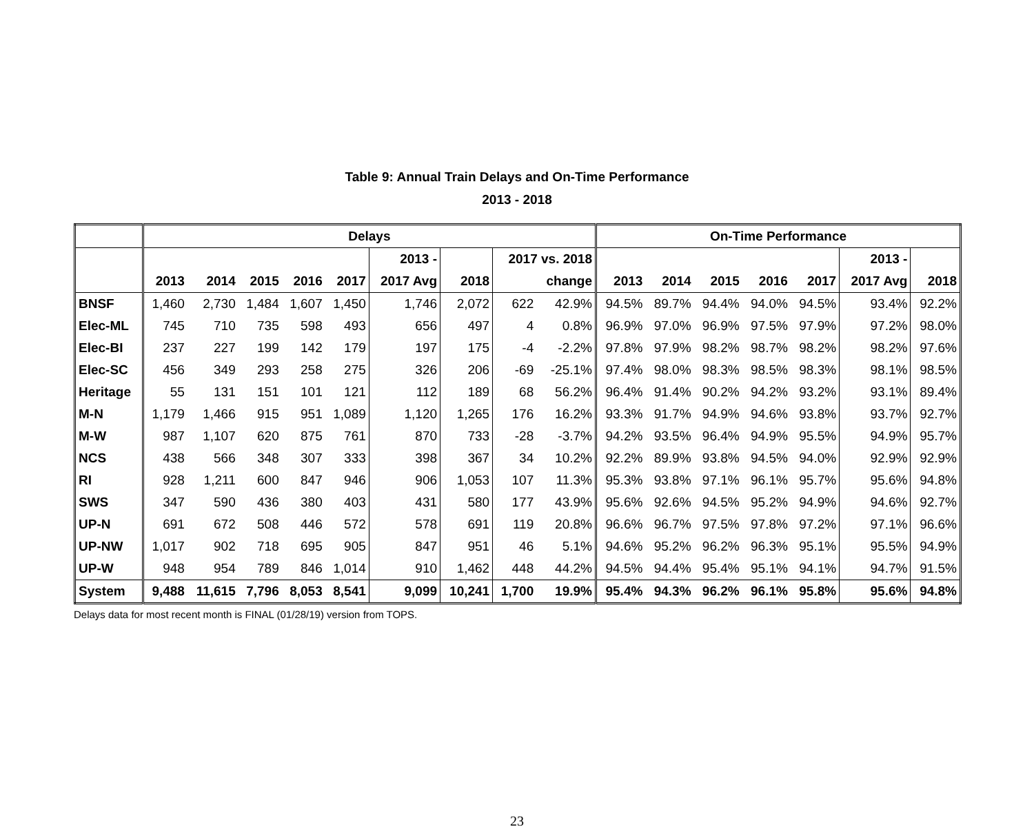Table 9: Annual Train Delays and On-Time Performance
2013 - 2018
| | Delays | | | | | | | | | On-Time Performance | | | | | | |
| --- | --- | --- | --- | --- | --- | --- | --- | --- | --- | --- | --- | --- | --- | --- | --- | --- |
| | | | | | | 2013 - | | 2017 vs. 2018 | | | | | | | 2013 - | |
| | 2013 | 2014 | 2015 | 2016 | 2017 | 2017 Avg | 2018 | | change | 2013 | 2014 | 2015 | 2016 | 2017 | 2017 Avg | 2018 |
| BNSF | 1,460 | 2,730 | 1,484 | 1,607 | 1,450 | 1,746 | 2,072 | 622 | 42.9% | 94.5% | 89.7% | 94.4% | 94.0% | 94.5% | 93.4% | 92.2% |
| Elec-ML | 745 | 710 | 735 | 598 | 493 | 656 | 497 | 4 | 0.8% | 96.9% | 97.0% | 96.9% | 97.5% | 97.9% | 97.2% | 98.0% |
| Elec-BI | 237 | 227 | 199 | 142 | 179 | 197 | 175 | -4 | -2.2% | 97.8% | 97.9% | 98.2% | 98.7% | 98.2% | 98.2% | 97.6% |
| Elec-SC | 456 | 349 | 293 | 258 | 275 | 326 | 206 | -69 | -25.1% | 97.4% | 98.0% | 98.3% | 98.5% | 98.3% | 98.1% | 98.5% |
| Heritage | 55 | 131 | 151 | 101 | 121 | 112 | 189 | 68 | 56.2% | 96.4% | 91.4% | 90.2% | 94.2% | 93.2% | 93.1% | 89.4% |
| M-N | 1,179 | 1,466 | 915 | 951 | 1,089 | 1,120 | 1,265 | 176 | 16.2% | 93.3% | 91.7% | 94.9% | 94.6% | 93.8% | 93.7% | 92.7% |
| M-W | 987 | 1,107 | 620 | 875 | 761 | 870 | 733 | -28 | -3.7% | 94.2% | 93.5% | 96.4% | 94.9% | 95.5% | 94.9% | 95.7% |
| NCS | 438 | 566 | 348 | 307 | 333 | 398 | 367 | 34 | 10.2% | 92.2% | 89.9% | 93.8% | 94.5% | 94.0% | 92.9% | 92.9% |
| RI | 928 | 1,211 | 600 | 847 | 946 | 906 | 1,053 | 107 | 11.3% | 95.3% | 93.8% | 97.1% | 96.1% | 95.7% | 95.6% | 94.8% |
| SWS | 347 | 590 | 436 | 380 | 403 | 431 | 580 | 177 | 43.9% | 95.6% | 92.6% | 94.5% | 95.2% | 94.9% | 94.6% | 92.7% |
| UP-N | 691 | 672 | 508 | 446 | 572 | 578 | 691 | 119 | 20.8% | 96.6% | 96.7% | 97.5% | 97.8% | 97.2% | 97.1% | 96.6% |
| UP-NW | 1,017 | 902 | 718 | 695 | 905 | 847 | 951 | 46 | 5.1% | 94.6% | 95.2% | 96.2% | 96.3% | 95.1% | 95.5% | 94.9% |
| UP-W | 948 | 954 | 789 | 846 | 1,014 | 910 | 1,462 | 448 | 44.2% | 94.5% | 94.4% | 95.4% | 95.1% | 94.1% | 94.7% | 91.5% |
| System | 9,488 | 11,615 | 7,796 | 8,053 | 8,541 | 9,099 | 10,241 | 1,700 | 19.9% | 95.4% | 94.3% | 96.2% | 96.1% | 95.8% | 95.6% | 94.8% |
Delays data for most recent month is FINAL (01/28/19) version from TOPS.
23